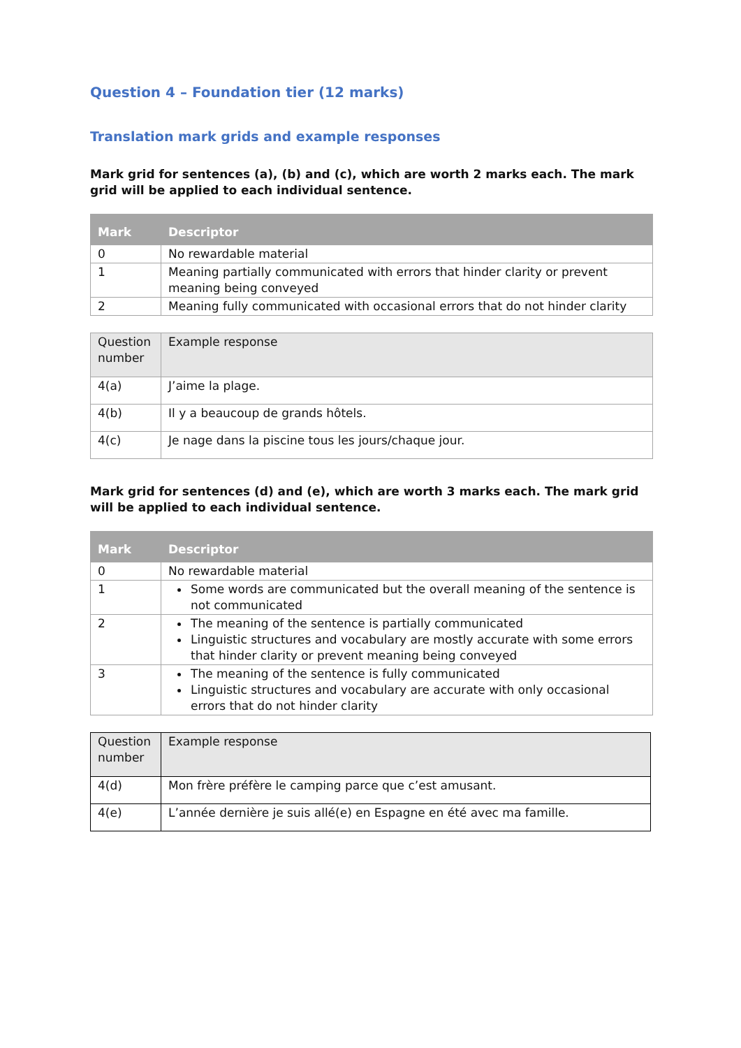Question 4 – Foundation tier (12 marks)
Translation mark grids and example responses
Mark grid for sentences (a), (b) and (c), which are worth 2 marks each. The mark grid will be applied to each individual sentence.
| Mark | Descriptor |
| --- | --- |
| 0 | No rewardable material |
| 1 | Meaning partially communicated with errors that hinder clarity or prevent meaning being conveyed |
| 2 | Meaning fully communicated with occasional errors that do not hinder clarity |
| Question number | Example response |
| 4(a) | J’aime la plage. |
| 4(b) | Il y a beaucoup de grands hôtels. |
| 4(c) | Je nage dans la piscine tous les jours/chaque jour. |
Mark grid for sentences (d) and (e), which are worth 3 marks each. The mark grid will be applied to each individual sentence.
| Mark | Descriptor |
| --- | --- |
| 0 | No rewardable material |
| 1 | Some words are communicated but the overall meaning of the sentence is not communicated |
| 2 | The meaning of the sentence is partially communicated Linguistic structures and vocabulary are mostly accurate with some errors that hinder clarity or prevent meaning being conveyed |
| 3 | The meaning of the sentence is fully communicated Linguistic structures and vocabulary are accurate with only occasional errors that do not hinder clarity |
| Question number | Example response |
| 4(d) | Mon frère préfère le camping parce que c’est amusant. |
| 4(e) | L’année dernière je suis allé(e) en Espagne en été avec ma famille. |